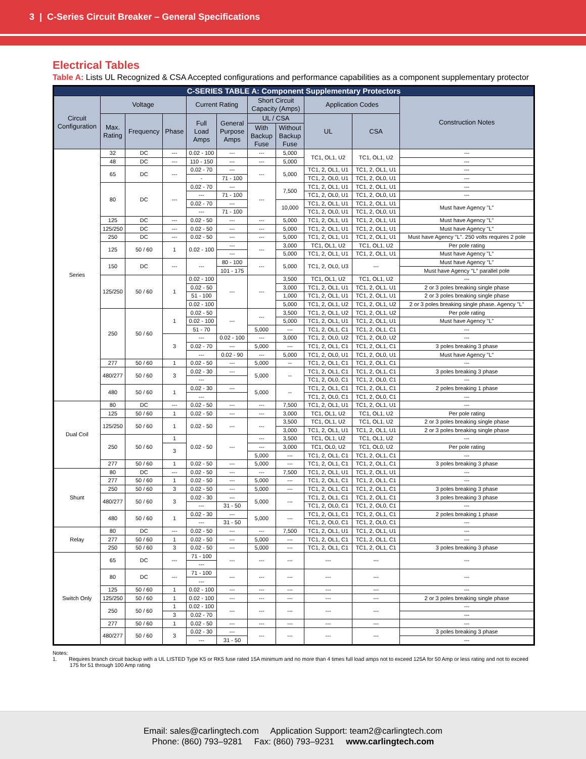3 | C-Series Circuit Breaker – General Specifications
Electrical Tables
Table A: Lists UL Recognized & CSA Accepted configurations and performance capabilities as a component supplementary protector
| C-SERIES TABLE A: Component Supplementary Protectors | | | | | | | | | | |
| --- | --- | --- | --- | --- | --- | --- | --- | --- | --- | --- |
| Circuit Configuration | Voltage | | | Current Rating | | Short Circuit Capacity (Amps) | | Application Codes | | Construction Notes |
| | Max. Rating | Frequency | Phase | Full Load Amps | General Purpose Amps | UL / CSA | | UL | CSA | |
| | | | | | | With Backup Fuse | Without Backup Fuse | | | |
| Series | 32 | DC | --- | 0.02 - 100 | --- | --- | 5,000 | TC1, OL1, U2 | TC1, OL1, U2 | --- |
| | 48 | DC | --- | 110 - 150 | --- | --- | 5,000 | | | --- |
| | 65 | DC | --- | 0.02 - 70 | --- | --- | 5,000 | TC1, 2, OL1, U1 | TC1, 2, OL1, U1 | --- |
| | | | | - | 71 - 100 | | | TC1, 2, OL0, U1 | TC1, 2, OL0, U1 | --- |
| | 80 | DC | --- | 0.02 - 70 | --- | --- | 7,500 | TC1, 2, OL1, U1 | TC1, 2, OL1, U1 | --- |
| | | | | --- | 71 - 100 | | | TC1, 2, OL0, U1 | TC1, 2, OL0, U1 | --- |
| | | | | 0.02 - 70 | --- | | 10,000 | TC1, 2, OL1, U1 | TC1, 2, OL1, U1 | Must have Agency "L" |
| | | | | --- | 71 - 100 | | | TC1, 2, OL0, U1 | TC1, 2, OL0, U1 | |
| | 125 | DC | --- | 0.02 - 50 | --- | --- | 5,000 | TC1, 2, OL1, U1 | TC1, 2, OL1, U1 | Must have Agency "L" |
| | 125/250 | DC | --- | 0.02 - 50 | --- | --- | 5,000 | TC1, 2, OL1, U1 | TC1, 2, OL1, U1 | Must have Agency "L" |
| | 250 | DC | --- | 0.02 - 50 | --- | --- | 5,000 | TC1, 2, OL1, U1 | TC1, 2, OL1, U1 | Must have Agency "L". 250 volts requires 2 pole |
| | 125 | 50 / 60 | 1 | 0.02 - 100 | --- | --- | 3,000 | TC1, OL1, U2 | TC1, OL1, U2 | Per pole rating |
| | | | | | --- | | 5,000 | TC1, 2, OL1, U1 | TC1, 2, OL1, U1 | Must have Agency "L" |
| | 150 | DC | --- | --- | 80 - 100 | --- | 5,000 | TC1, 2, OL0, U3 | --- | Must have Agency "L" |
| | | | | | 101 - 175 | | | | | Must have Agency "L" parallel pole |
| | 125/250 | 50 / 60 | 1 | 0.02 - 100 | --- | --- | 3,500 | TC1, OL1, U2 | TC1, OL1, U2 | --- |
| | | | | 0.02 - 50 | | | 3,000 | TC1, 2, OL1, U1 | TC1, 2, OL1, U1 | 2 or 3 poles breaking single phase |
| | | | | 51 - 100 | | | 1,000 | TC1, 2, OL1, U1 | TC1, 2, OL1, U1 | 2 or 3 poles breaking single phase |
| | | | | 0.02 - 100 | | | 5,000 | TC1, 2, OL1, U2 | TC1, 2, OL1, U2 | 2 or 3 poles breaking single phase. Agency "L" |
| | 250 | 50 / 60 | 1 | 0.02 - 50 | --- | --- | 3,500 | TC1, 2, OL1, U2 | TC1, 2, OL1, U2 | Per pole rating |
| | | | | 0.02 - 100 | | | 5,000 | TC1, 2, OL1, U1 | TC1, 2, OL1, U1 | Must have Agency "L" |
| | | | | 51 - 70 | | 5,000 | --- | TC1, 2, OL1, C1 | TC1, 2, OL1, C1 | --- |
| | | | 3 | --- | 0.02 - 100 | --- | 3,000 | TC1, 2, OL0, U2 | TC1, 2, OL0, U2 | --- |
| | | | | 0.02 - 70 | --- | 5,000 | --- | TC1, 2, OL1, C1 | TC1, 2, OL1, C1 | 3 poles breaking 3 phase |
| | | | | --- | 0.02 - 90 | --- | 5,000 | TC1, 2, OL0, U1 | TC1, 2, OL0, U1 | Must have Agency "L" |
| | 277 | 50 / 60 | 1 | 0.02 - 50 | --- | 5,000 | -- | TC1, 2, OL1, C1 | TC1, 2, OL1, C1 | --- |
| | 480/277 | 50 / 60 | 3 | 0.02 - 30 | --- | 5,000 | -- | TC1, 2, OL1, C1 | TC1, 2, OL1, C1 | 3 poles breaking 3 phase |
| | | | | --- | | | | TC1, 2, OL0, C1 | TC1, 2, OL0, C1 | --- |
| | 480 | 50 / 60 | 1 | 0.02 - 30 | --- | 5,000 | -- | TC1, 2, OL1, C1 | TC1, 2, OL1, C1 | 2 poles breaking 1 phase |
| | | | | --- | | | | TC1, 2, OL0, C1 | TC1, 2, OL0, C1 | --- |
| Dual Coil | 80 | DC | --- | 0.02 - 50 | --- | --- | 7,500 | TC1, 2, OL1, U1 | TC1, 2, OL1, U1 | --- |
| | 125 | 50 / 60 | 1 | 0.02 - 50 | --- | --- | 3,000 | TC1, OL1, U2 | TC1, OL1, U2 | Per pole rating |
| | 125/250 | 50 / 60 | 1 | 0.02 - 50 | --- | --- | 3,500 | TC1, OL1, U2 | TC1, OL1, U2 | 2 or 3 poles breaking single phase |
| | | | | | | | 3,000 | TC1, 2, OL1, U1 | TC1, 2, OL1, U1 | 2 or 3 poles breaking single phase |
| | 250 | 50 / 60 | 1 | 0.02 - 50 | --- | --- | 3,500 | TC1, OL1, U2 | TC1, OL1, U2 | --- |
| | | | 3 | | | --- | 3,000 | TC1, OL0, U2 | TC1, OL0, U2 | Per pole rating |
| | | | | | | 5,000 | --- | TC1, 2, OL1, C1 | TC1, 2, OL1, C1 | --- |
| | 277 | 50 / 60 | 1 | 0.02 - 50 | --- | 5,000 | --- | TC1, 2, OL1, C1 | TC1, 2, OL1, C1 | 3 poles breaking 3 phase |
| Shunt | 80 | DC | --- | 0.02 - 50 | --- | --- | 7,500 | TC1, 2, OL1, U1 | TC1, 2, OL1, U1 | --- |
| | 277 | 50 / 60 | 1 | 0.02 - 50 | --- | 5,000 | --- | TC1, 2, OL1, C1 | TC1, 2, OL1, C1 | --- |
| | 250 | 50 / 60 | 3 | 0.02 - 50 | --- | 5,000 | --- | TC1, 2, OL1, C1 | TC1, 2, OL1, C1 | 3 poles breaking 3 phase |
| | 480/277 | 50 / 60 | 3 | 0.02 - 30 | --- | 5,000 | --- | TC1, 2, OL1, C1 | TC1, 2, OL1, C1 | 3 poles breaking 3 phase |
| | | | | --- | 31 - 50 | | | TC1, 2, OL0, C1 | TC1, 2, OL0, C1 | --- |
| | 480 | 50 / 60 | 1 | 0.02 - 30 | --- | 5,000 | --- | TC1, 2, OL1, C1 | TC1, 2, OL1, C1 | 2 poles breaking 1 phase |
| | | | | --- | 31 - 50 | | | TC1, 2, OL0, C1 | TC1, 2, OL0, C1 | --- |
| Relay | 80 | DC | --- | 0.02 - 50 | --- | --- | 7,500 | TC1, 2, OL1, U1 | TC1, 2, OL1, U1 | --- |
| | 277 | 50 / 60 | 1 | 0.02 - 50 | --- | 5,000 | --- | TC1, 2, OL1, C1 | TC1, 2, OL1, C1 | --- |
| | 250 | 50 / 60 | 3 | 0.02 - 50 | --- | 5,000 | --- | TC1, 2, OL1, C1 | TC1, 2, OL1, C1 | 3 poles breaking 3 phase |
| Switch Only | 65 | DC | --- | 71 - 100 | --- | --- | --- | --- | --- | --- |
| | | | | --- | | | | | | |
| | 80 | DC | --- | 71 - 100 | --- | --- | --- | --- | --- | --- |
| | | | | --- | | | | | | |
| | 125 | 50 / 60 | 1 | 0.02 - 100 | --- | --- | --- | --- | --- | --- |
| | 125/250 | 50 / 60 | 1 | 0.02 - 100 | --- | --- | --- | --- | --- | 2 or 3 poles breaking single phase |
| | 250 | 50 / 60 | 1 | 0.02 - 100 | --- | --- | --- | --- | --- | --- |
| | | | 3 | 0.02 - 70 | | | | | | --- |
| | 277 | 50 / 60 | 1 | 0.02 - 50 | --- | --- | --- | --- | --- | --- |
| | 480/277 | 50 / 60 | 3 | 0.02 - 30 | --- | --- | --- | --- | --- | 3 poles breaking 3 phase |
| | | | | --- | 31 - 50 | | | | | --- |
Notes:
1. Requires branch circuit backup with a UL LISTED Type K5 or RK5 fuse rated 15A minimum and no more than 4 times full load amps not to exceed 125A for 50 Amp or less rating and not to exceed 175 for 51 through 100 Amp rating
Email: sales@carlingtech.com Application Support: team2@carlingtech.com
Phone: (860) 793–9281 Fax: (860) 793–9231 www.carlingtech.com